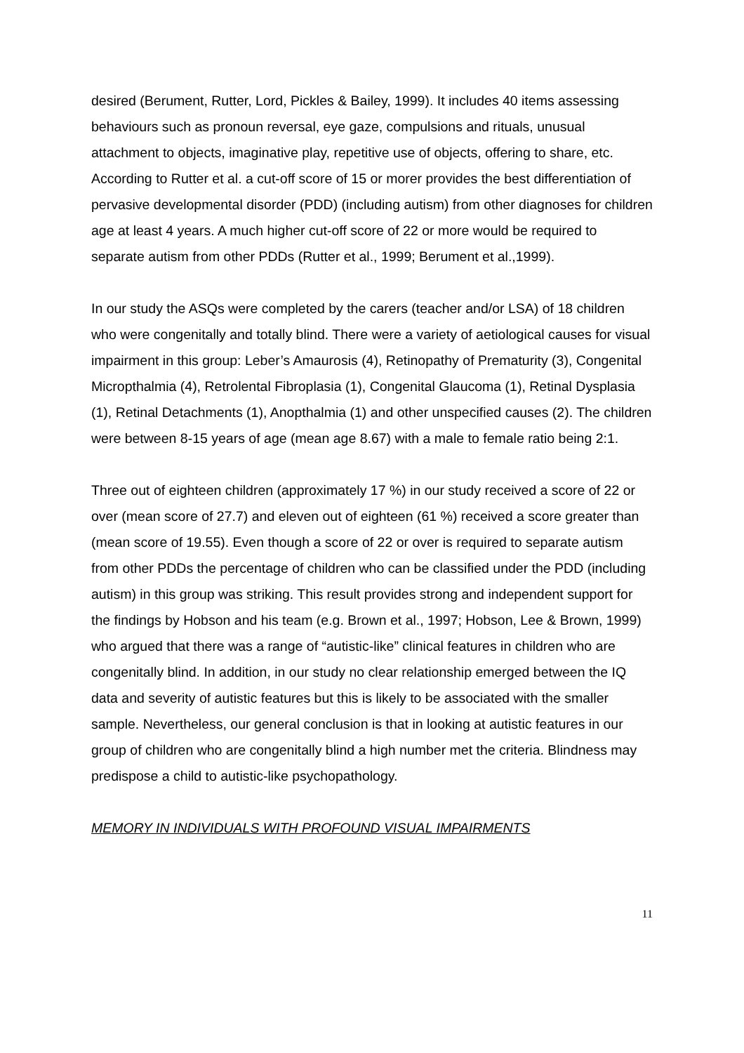desired (Berument, Rutter, Lord, Pickles & Bailey, 1999). It includes 40 items assessing behaviours such as pronoun reversal, eye gaze, compulsions and rituals, unusual attachment to objects, imaginative play, repetitive use of objects, offering to share, etc. According to Rutter et al. a cut-off score of 15 or morer provides the best differentiation of pervasive developmental disorder (PDD) (including autism) from other diagnoses for children age at least 4 years. A much higher cut-off score of 22 or more would be required to separate autism from other PDDs (Rutter et al., 1999; Berument et al.,1999).
In our study the ASQs were completed by the carers (teacher and/or LSA) of 18 children who were congenitally and totally blind. There were a variety of aetiological causes for visual impairment in this group: Leber’s Amaurosis (4), Retinopathy of Prematurity (3), Congenital Micropthalmia (4), Retrolental Fibroplasia (1), Congenital Glaucoma (1), Retinal Dysplasia (1), Retinal Detachments (1), Anopthalmia (1) and other unspecified causes (2). The children were between 8-15 years of age (mean age 8.67) with a male to female ratio being 2:1.
Three out of eighteen children (approximately 17 %) in our study received a score of 22 or over (mean score of 27.7) and eleven out of eighteen (61 %) received a score greater than (mean score of 19.55). Even though a score of 22 or over is required to separate autism from other PDDs the percentage of children who can be classified under the PDD (including autism) in this group was striking. This result provides strong and independent support for the findings by Hobson and his team (e.g. Brown et al., 1997; Hobson, Lee & Brown, 1999) who argued that there was a range of “autistic-like” clinical features in children who are congenitally blind. In addition, in our study no clear relationship emerged between the IQ data and severity of autistic features but this is likely to be associated with the smaller sample. Nevertheless, our general conclusion is that in looking at autistic features in our group of children who are congenitally blind a high number met the criteria. Blindness may predispose a child to autistic-like psychopathology.
MEMORY IN INDIVIDUALS WITH PROFOUND VISUAL IMPAIRMENTS
11